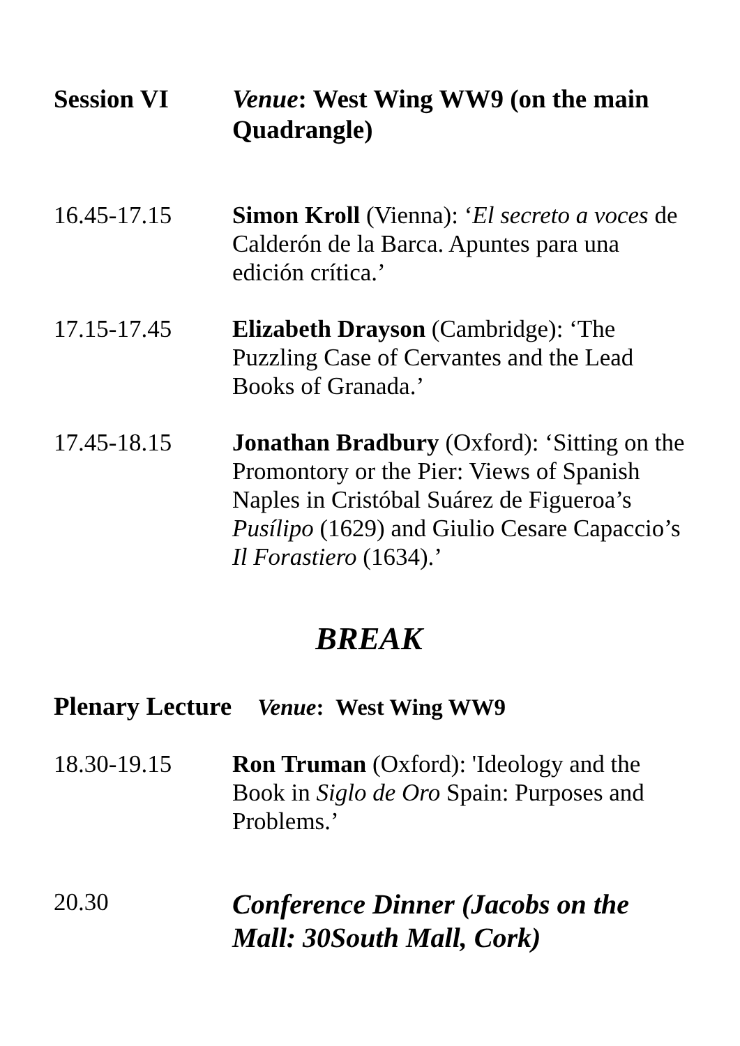Session VI Venue: West Wing WW9 (on the main Quadrangle)
16.45-17.15 Simon Kroll (Vienna): ‘El secreto a voces de Calderón de la Barca. Apuntes para una edición crítica.’
17.15-17.45 Elizabeth Drayson (Cambridge): ‘The Puzzling Case of Cervantes and the Lead Books of Granada.’
17.45-18.15 Jonathan Bradbury (Oxford): ‘Sitting on the Promontory or the Pier: Views of Spanish Naples in Cristóbal Suárez de Figueroa’s Pusílipo (1629) and Giulio Cesare Capaccio’s Il Forastiero (1634).’
BREAK
Plenary Lecture Venue: West Wing WW9
18.30-19.15 Ron Truman (Oxford): 'Ideology and the Book in Siglo de Oro Spain: Purposes and Problems.’
20.30
Conference Dinner (Jacobs on the Mall: 30South Mall, Cork)